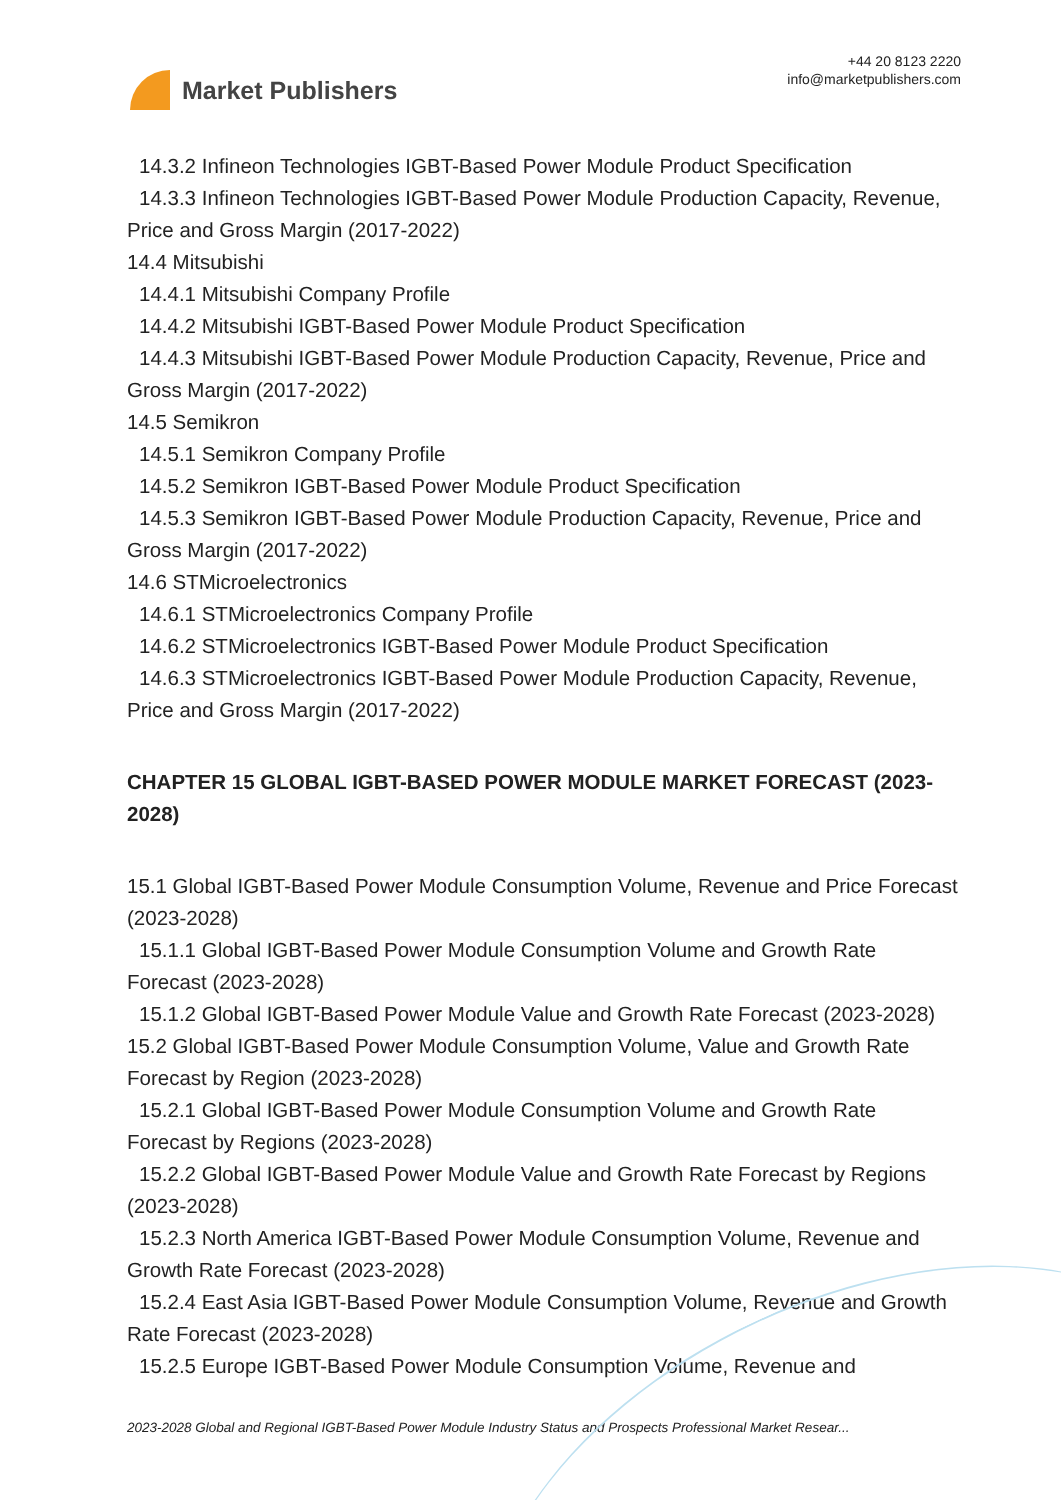Market Publishers
+44 20 8123 2220
info@marketpublishers.com
14.3.2 Infineon Technologies IGBT-Based Power Module Product Specification
14.3.3 Infineon Technologies IGBT-Based Power Module Production Capacity, Revenue, Price and Gross Margin (2017-2022)
14.4 Mitsubishi
14.4.1 Mitsubishi Company Profile
14.4.2 Mitsubishi IGBT-Based Power Module Product Specification
14.4.3 Mitsubishi IGBT-Based Power Module Production Capacity, Revenue, Price and Gross Margin (2017-2022)
14.5 Semikron
14.5.1 Semikron Company Profile
14.5.2 Semikron IGBT-Based Power Module Product Specification
14.5.3 Semikron IGBT-Based Power Module Production Capacity, Revenue, Price and Gross Margin (2017-2022)
14.6 STMicroelectronics
14.6.1 STMicroelectronics Company Profile
14.6.2 STMicroelectronics IGBT-Based Power Module Product Specification
14.6.3 STMicroelectronics IGBT-Based Power Module Production Capacity, Revenue, Price and Gross Margin (2017-2022)
CHAPTER 15 GLOBAL IGBT-BASED POWER MODULE MARKET FORECAST (2023-2028)
15.1 Global IGBT-Based Power Module Consumption Volume, Revenue and Price Forecast (2023-2028)
15.1.1 Global IGBT-Based Power Module Consumption Volume and Growth Rate Forecast (2023-2028)
15.1.2 Global IGBT-Based Power Module Value and Growth Rate Forecast (2023-2028)
15.2 Global IGBT-Based Power Module Consumption Volume, Value and Growth Rate Forecast by Region (2023-2028)
15.2.1 Global IGBT-Based Power Module Consumption Volume and Growth Rate Forecast by Regions (2023-2028)
15.2.2 Global IGBT-Based Power Module Value and Growth Rate Forecast by Regions (2023-2028)
15.2.3 North America IGBT-Based Power Module Consumption Volume, Revenue and Growth Rate Forecast (2023-2028)
15.2.4 East Asia IGBT-Based Power Module Consumption Volume, Revenue and Growth Rate Forecast (2023-2028)
15.2.5 Europe IGBT-Based Power Module Consumption Volume, Revenue and
2023-2028 Global and Regional IGBT-Based Power Module Industry Status and Prospects Professional Market Resear...